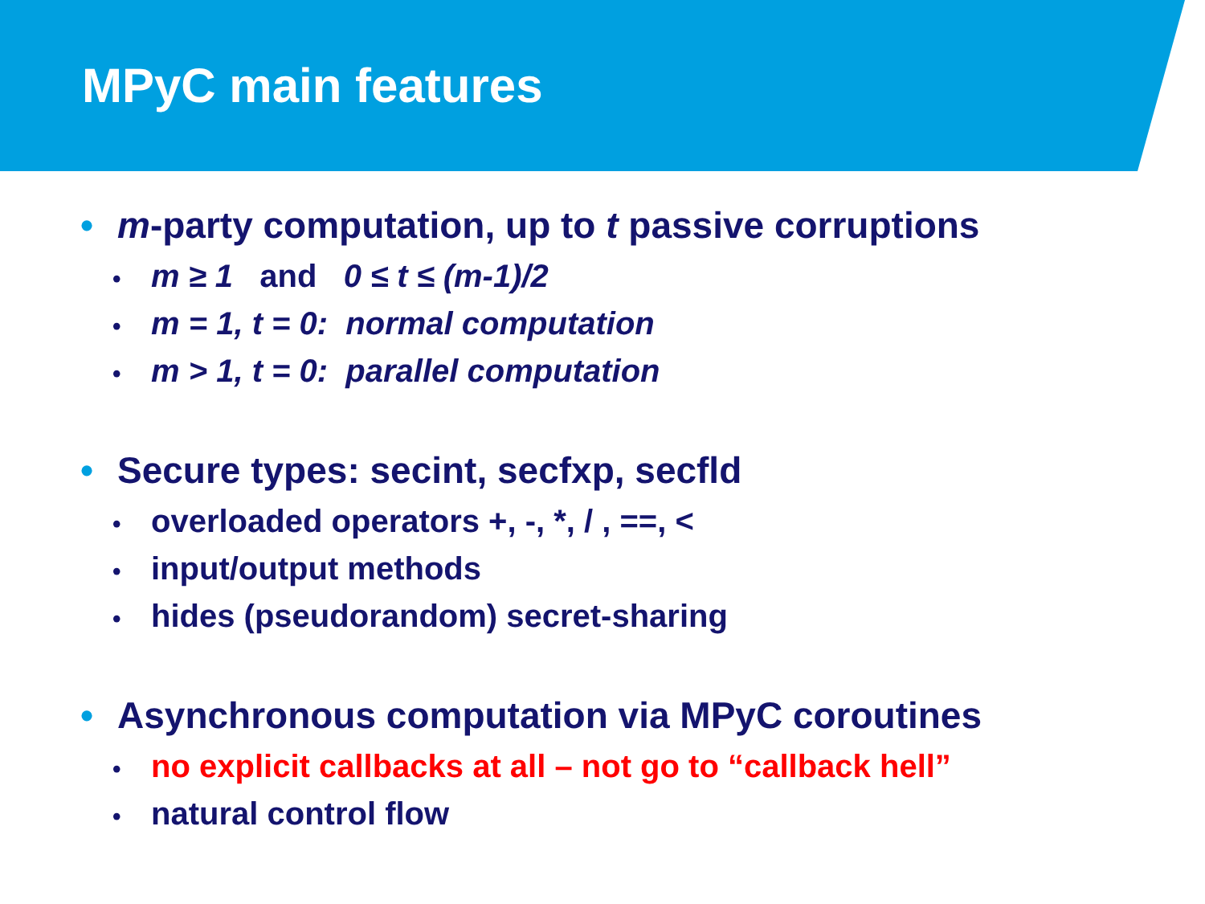MPyC main features
• m-party computation, up to t passive corruptions
• m ≥ 1 and 0 ≤ t ≤ (m-1)/2
• m = 1, t = 0: normal computation
• m > 1, t = 0: parallel computation
• Secure types: secint, secfxp, secfld
• overloaded operators +, -, *, / , ==, <
• input/output methods
• hides (pseudorandom) secret-sharing
• Asynchronous computation via MPyC coroutines
• no explicit callbacks at all – not go to “callback hell”
• natural control flow